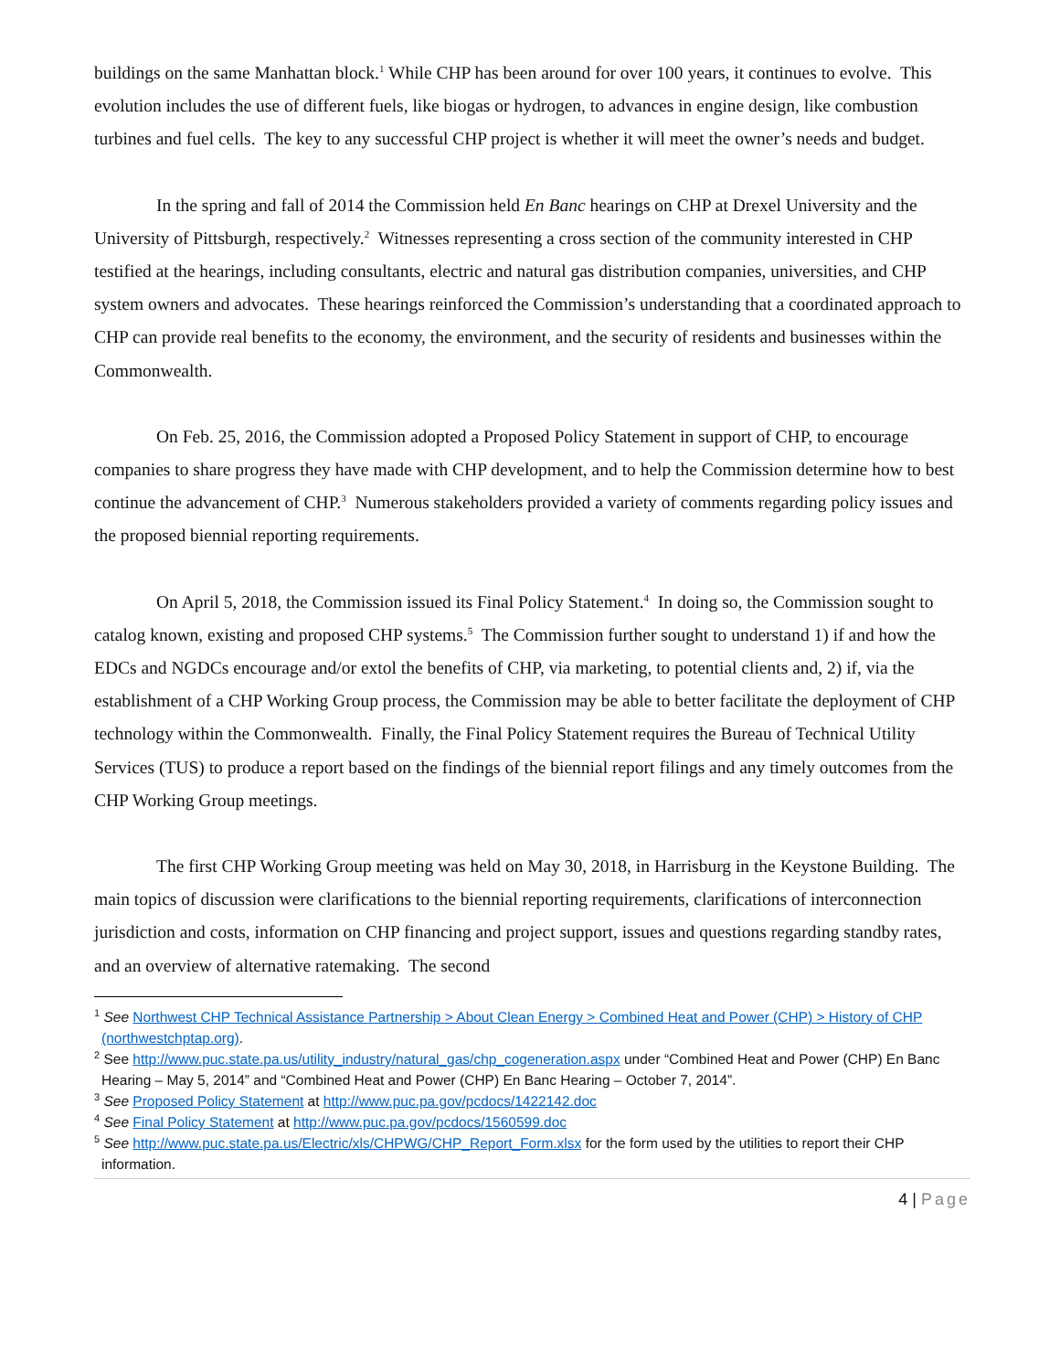buildings on the same Manhattan block.<sup>1</sup> While CHP has been around for over 100 years, it continues to evolve. This evolution includes the use of different fuels, like biogas or hydrogen, to advances in engine design, like combustion turbines and fuel cells. The key to any successful CHP project is whether it will meet the owner’s needs and budget.
In the spring and fall of 2014 the Commission held En Banc hearings on CHP at Drexel University and the University of Pittsburgh, respectively.<sup>2</sup> Witnesses representing a cross section of the community interested in CHP testified at the hearings, including consultants, electric and natural gas distribution companies, universities, and CHP system owners and advocates. These hearings reinforced the Commission’s understanding that a coordinated approach to CHP can provide real benefits to the economy, the environment, and the security of residents and businesses within the Commonwealth.
On Feb. 25, 2016, the Commission adopted a Proposed Policy Statement in support of CHP, to encourage companies to share progress they have made with CHP development, and to help the Commission determine how to best continue the advancement of CHP.<sup>3</sup> Numerous stakeholders provided a variety of comments regarding policy issues and the proposed biennial reporting requirements.
On April 5, 2018, the Commission issued its Final Policy Statement.<sup>4</sup> In doing so, the Commission sought to catalog known, existing and proposed CHP systems.<sup>5</sup> The Commission further sought to understand 1) if and how the EDCs and NGDCs encourage and/or extol the benefits of CHP, via marketing, to potential clients and, 2) if, via the establishment of a CHP Working Group process, the Commission may be able to better facilitate the deployment of CHP technology within the Commonwealth. Finally, the Final Policy Statement requires the Bureau of Technical Utility Services (TUS) to produce a report based on the findings of the biennial report filings and any timely outcomes from the CHP Working Group meetings.
The first CHP Working Group meeting was held on May 30, 2018, in Harrisburg in the Keystone Building. The main topics of discussion were clarifications to the biennial reporting requirements, clarifications of interconnection jurisdiction and costs, information on CHP financing and project support, issues and questions regarding standby rates, and an overview of alternative ratemaking. The second
<sup>1</sup> See Northwest CHP Technical Assistance Partnership > About Clean Energy > Combined Heat and Power (CHP) > History of CHP (northwestchptap.org).
<sup>2</sup> See http://www.puc.state.pa.us/utility_industry/natural_gas/chp_cogeneration.aspx under “Combined Heat and Power (CHP) En Banc Hearing – May 5, 2014” and “Combined Heat and Power (CHP) En Banc Hearing – October 7, 2014”.
<sup>3</sup> See Proposed Policy Statement at http://www.puc.pa.gov/pcdocs/1422142.doc
<sup>4</sup> See Final Policy Statement at http://www.puc.pa.gov/pcdocs/1560599.doc
<sup>5</sup> See http://www.puc.state.pa.us/Electric/xls/CHPWG/CHP_Report_Form.xlsx for the form used by the utilities to report their CHP information.
4 | Page